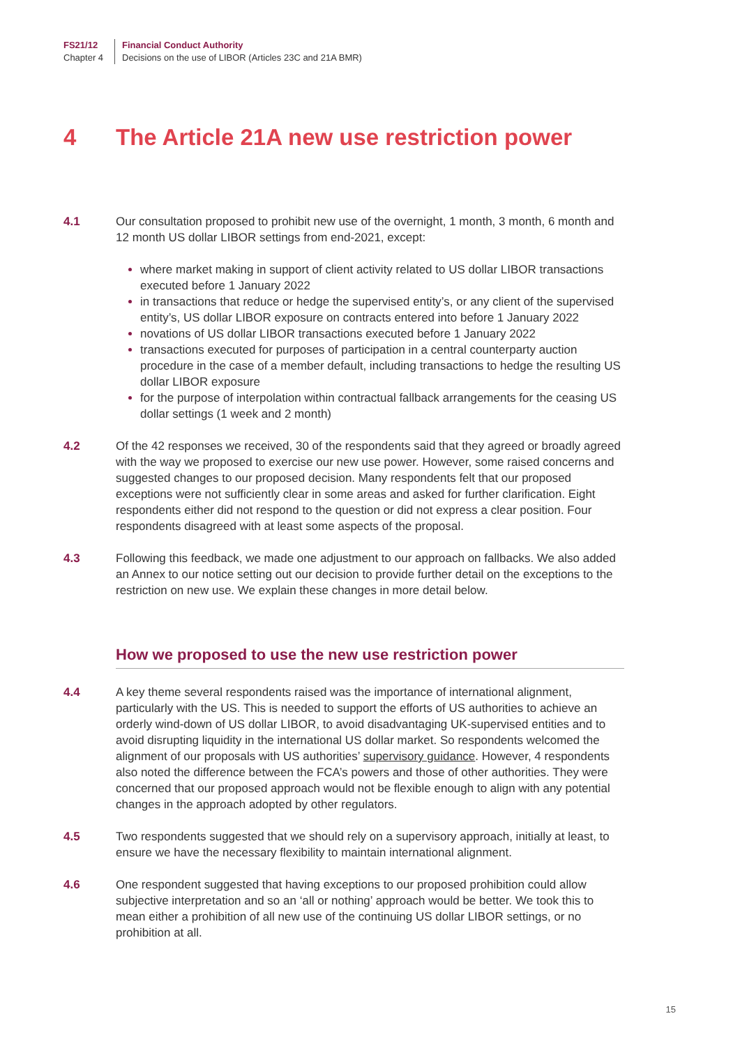FS21/12
Chapter 4
Financial Conduct Authority
Decisions on the use of LIBOR (Articles 23C and 21A BMR)
4 The Article 21A new use restriction power
4.1 Our consultation proposed to prohibit new use of the overnight, 1 month, 3 month, 6 month and 12 month US dollar LIBOR settings from end-2021, except:
where market making in support of client activity related to US dollar LIBOR transactions executed before 1 January 2022
in transactions that reduce or hedge the supervised entity’s, or any client of the supervised entity’s, US dollar LIBOR exposure on contracts entered into before 1 January 2022
novations of US dollar LIBOR transactions executed before 1 January 2022
transactions executed for purposes of participation in a central counterparty auction procedure in the case of a member default, including transactions to hedge the resulting US dollar LIBOR exposure
for the purpose of interpolation within contractual fallback arrangements for the ceasing US dollar settings (1 week and 2 month)
4.2 Of the 42 responses we received, 30 of the respondents said that they agreed or broadly agreed with the way we proposed to exercise our new use power. However, some raised concerns and suggested changes to our proposed decision. Many respondents felt that our proposed exceptions were not sufficiently clear in some areas and asked for further clarification. Eight respondents either did not respond to the question or did not express a clear position. Four respondents disagreed with at least some aspects of the proposal.
4.3 Following this feedback, we made one adjustment to our approach on fallbacks. We also added an Annex to our notice setting out our decision to provide further detail on the exceptions to the restriction on new use. We explain these changes in more detail below.
How we proposed to use the new use restriction power
4.4 A key theme several respondents raised was the importance of international alignment, particularly with the US. This is needed to support the efforts of US authorities to achieve an orderly wind-down of US dollar LIBOR, to avoid disadvantaging UK-supervised entities and to avoid disrupting liquidity in the international US dollar market. So respondents welcomed the alignment of our proposals with US authorities’ supervisory guidance. However, 4 respondents also noted the difference between the FCA’s powers and those of other authorities. They were concerned that our proposed approach would not be flexible enough to align with any potential changes in the approach adopted by other regulators.
4.5 Two respondents suggested that we should rely on a supervisory approach, initially at least, to ensure we have the necessary flexibility to maintain international alignment.
4.6 One respondent suggested that having exceptions to our proposed prohibition could allow subjective interpretation and so an ‘all or nothing’ approach would be better. We took this to mean either a prohibition of all new use of the continuing US dollar LIBOR settings, or no prohibition at all.
15